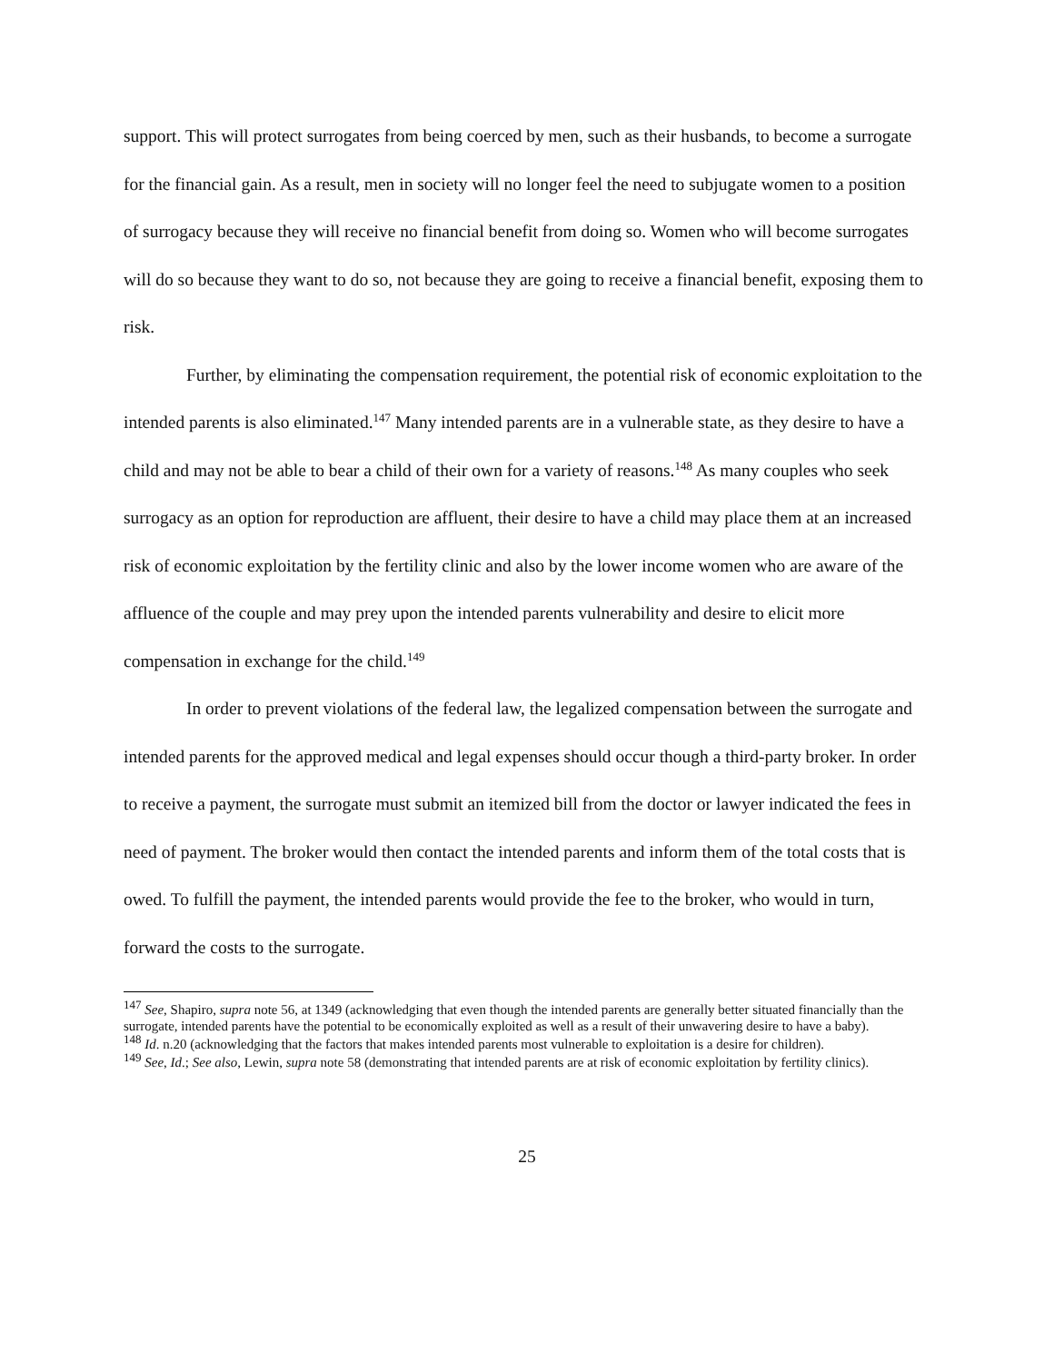support. This will protect surrogates from being coerced by men, such as their husbands, to become a surrogate for the financial gain. As a result, men in society will no longer feel the need to subjugate women to a position of surrogacy because they will receive no financial benefit from doing so. Women who will become surrogates will do so because they want to do so, not because they are going to receive a financial benefit, exposing them to risk.
Further, by eliminating the compensation requirement, the potential risk of economic exploitation to the intended parents is also eliminated.<sup>147</sup> Many intended parents are in a vulnerable state, as they desire to have a child and may not be able to bear a child of their own for a variety of reasons.<sup>148</sup> As many couples who seek surrogacy as an option for reproduction are affluent, their desire to have a child may place them at an increased risk of economic exploitation by the fertility clinic and also by the lower income women who are aware of the affluence of the couple and may prey upon the intended parents vulnerability and desire to elicit more compensation in exchange for the child.<sup>149</sup>
In order to prevent violations of the federal law, the legalized compensation between the surrogate and intended parents for the approved medical and legal expenses should occur though a third-party broker. In order to receive a payment, the surrogate must submit an itemized bill from the doctor or lawyer indicated the fees in need of payment. The broker would then contact the intended parents and inform them of the total costs that is owed. To fulfill the payment, the intended parents would provide the fee to the broker, who would in turn, forward the costs to the surrogate.
<sup>147</sup> See, Shapiro, supra note 56, at 1349 (acknowledging that even though the intended parents are generally better situated financially than the surrogate, intended parents have the potential to be economically exploited as well as a result of their unwavering desire to have a baby).
<sup>148</sup> Id. n.20 (acknowledging that the factors that makes intended parents most vulnerable to exploitation is a desire for children).
<sup>149</sup> See, Id.; See also, Lewin, supra note 58 (demonstrating that intended parents are at risk of economic exploitation by fertility clinics).
25